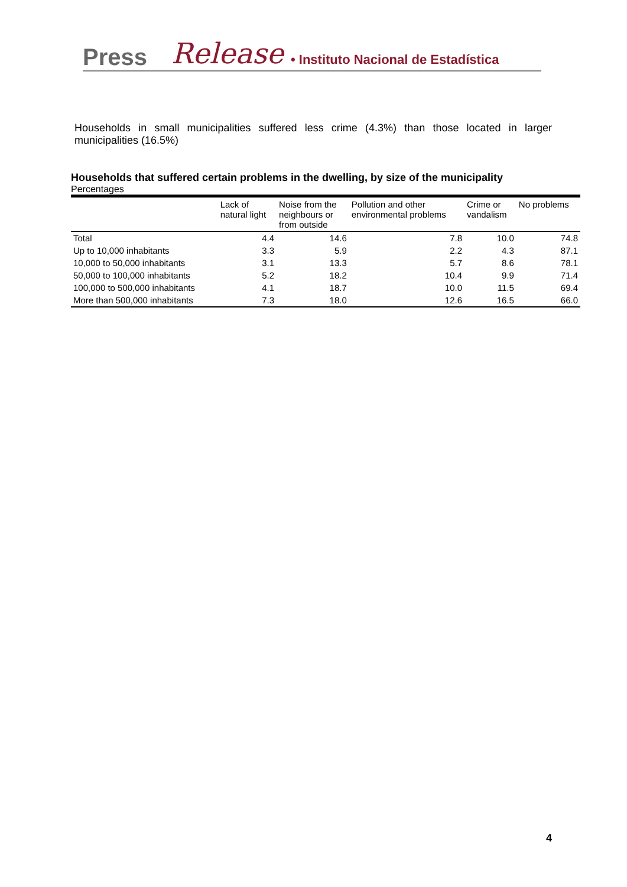Press Release • Instituto Nacional de Estadística
Households in small municipalities suffered less crime (4.3%) than those located in larger municipalities (16.5%)
Households that suffered certain problems in the dwelling, by size of the municipality
Percentages
| | Lack of natural light | Noise from the neighbours or from outside | Pollution and other environmental problems | Crime or vandalism | No problems |
| --- | --- | --- | --- | --- | --- |
| Total | 4.4 | 14.6 | 7.8 | 10.0 | 74.8 |
| Up to 10,000 inhabitants | 3.3 | 5.9 | 2.2 | 4.3 | 87.1 |
| 10,000 to 50,000 inhabitants | 3.1 | 13.3 | 5.7 | 8.6 | 78.1 |
| 50,000 to 100,000 inhabitants | 5.2 | 18.2 | 10.4 | 9.9 | 71.4 |
| 100,000 to 500,000 inhabitants | 4.1 | 18.7 | 10.0 | 11.5 | 69.4 |
| More than 500,000 inhabitants | 7.3 | 18.0 | 12.6 | 16.5 | 66.0 |
4